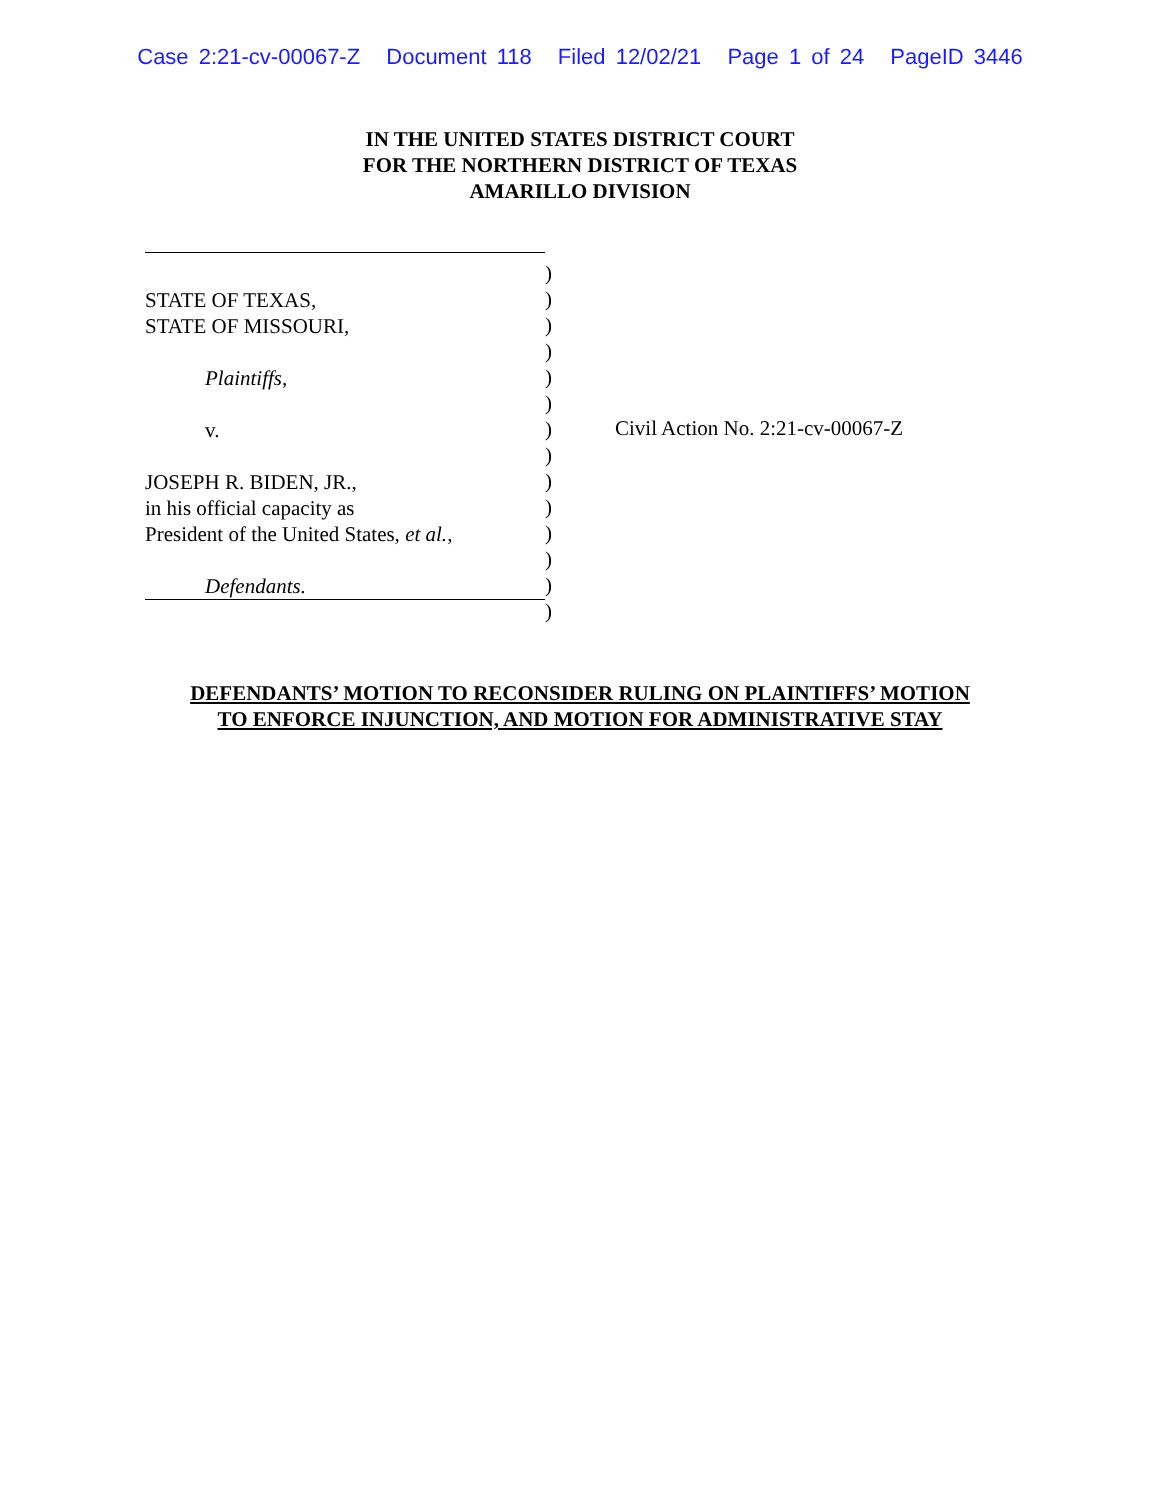Case 2:21-cv-00067-Z Document 118 Filed 12/02/21 Page 1 of 24 PageID 3446
IN THE UNITED STATES DISTRICT COURT
FOR THE NORTHERN DISTRICT OF TEXAS
AMARILLO DIVISION
STATE OF TEXAS,
STATE OF MISSOURI,
Plaintiffs,
v.
JOSEPH R. BIDEN, JR.,
in his official capacity as
President of the United States, et al.,
Defendants.
)
)
)
)
)
)
)
)
)
)
)
)
)
)
Civil Action No. 2:21-cv-00067-Z
DEFENDANTS’ MOTION TO RECONSIDER RULING ON PLAINTIFFS’ MOTION
TO ENFORCE INJUNCTION, AND MOTION FOR ADMINISTRATIVE STAY